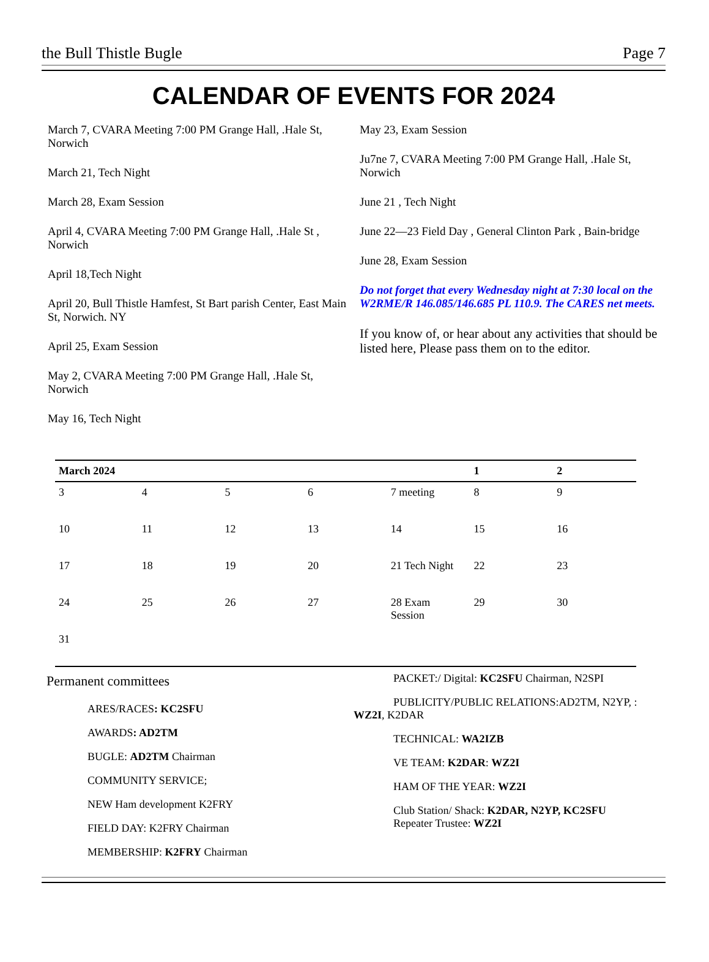the Bull Thistle Bugle Page 7
CALENDAR OF EVENTS FOR 2024
March 7, CVARA Meeting 7:00 PM Grange Hall, .Hale St, Norwich
March 21, Tech Night
March 28, Exam Session
April 4, CVARA Meeting 7:00 PM Grange Hall, .Hale St , Norwich
April 18,Tech Night
April 20, Bull Thistle Hamfest, St Bart parish Center, East Main St, Norwich. NY
April 25, Exam Session
May 2, CVARA Meeting 7:00 PM Grange Hall, .Hale St, Norwich
May 16, Tech Night
May 23, Exam Session
Ju7ne 7, CVARA Meeting 7:00 PM Grange Hall, .Hale St, Norwich
June 21 , Tech Night
June 22—23 Field Day , General Clinton Park , Bain-bridge
June 28, Exam Session
Do not forget that every Wednesday night at 7:30 local on the W2RME/R 146.085/146.685 PL 110.9. The CARES net meets.
If you know of, or hear about any activities that should be listed here, Please pass them on to the editor.
| March 2024 | | | | | 1 | 2 |
| --- | --- | --- | --- | --- | --- | --- |
| 3 | 4 | 5 | 6 | 7 meeting | 8 | 9 |
| 10 | 11 | 12 | 13 | 14 | 15 | 16 |
| 17 | 18 | 19 | 20 | 21 Tech Night | 22 | 23 |
| 24 | 25 | 26 | 27 | 28 Exam Session | 29 | 30 |
| 31 | | | | | | |
Permanent committees
ARES/RACES: KC2SFU
AWARDS: AD2TM
BUGLE: AD2TM Chairman
COMMUNITY SERVICE;
NEW Ham development K2FRY
FIELD DAY: K2FRY Chairman
MEMBERSHIP: K2FRY Chairman
PACKET:/ Digital: KC2SFU Chairman, N2SPI
PUBLICITY/PUBLIC RELATIONS:AD2TM, N2YP, : WZ2I, K2DAR
TECHNICAL: WA2IZB
VE TEAM: K2DAR: WZ2I
HAM OF THE YEAR: WZ2I
Club Station/ Shack: K2DAR, N2YP, KC2SFU
Repeater Trustee: WZ2I